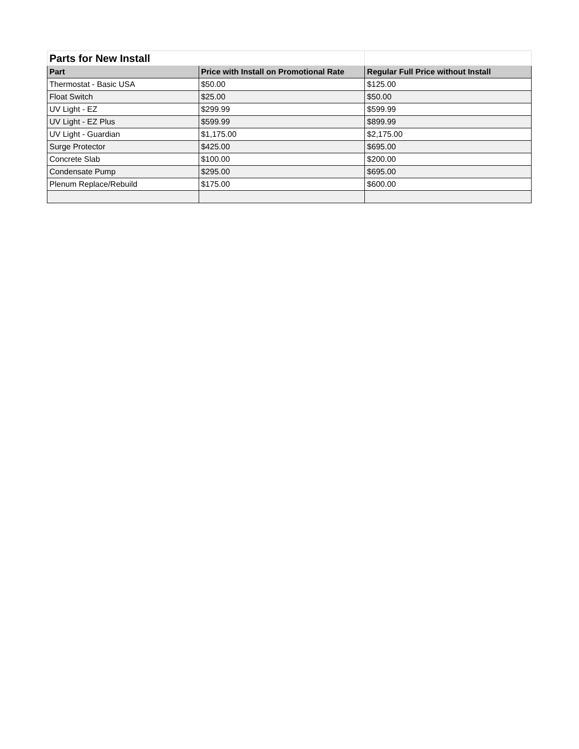| Parts for New Install | | |
| Part | Price with Install on Promotional Rate | Regular Full Price without Install |
| Thermostat - Basic USA | $50.00 | $125.00 |
| Float Switch | $25.00 | $50.00 |
| UV Light - EZ | $299.99 | $599.99 |
| UV Light - EZ Plus | $599.99 | $899.99 |
| UV Light - Guardian | $1,175.00 | $2,175.00 |
| Surge Protector | $425.00 | $695.00 |
| Concrete Slab | $100.00 | $200.00 |
| Condensate Pump | $295.00 | $695.00 |
| Plenum Replace/Rebuild | $175.00 | $600.00 |